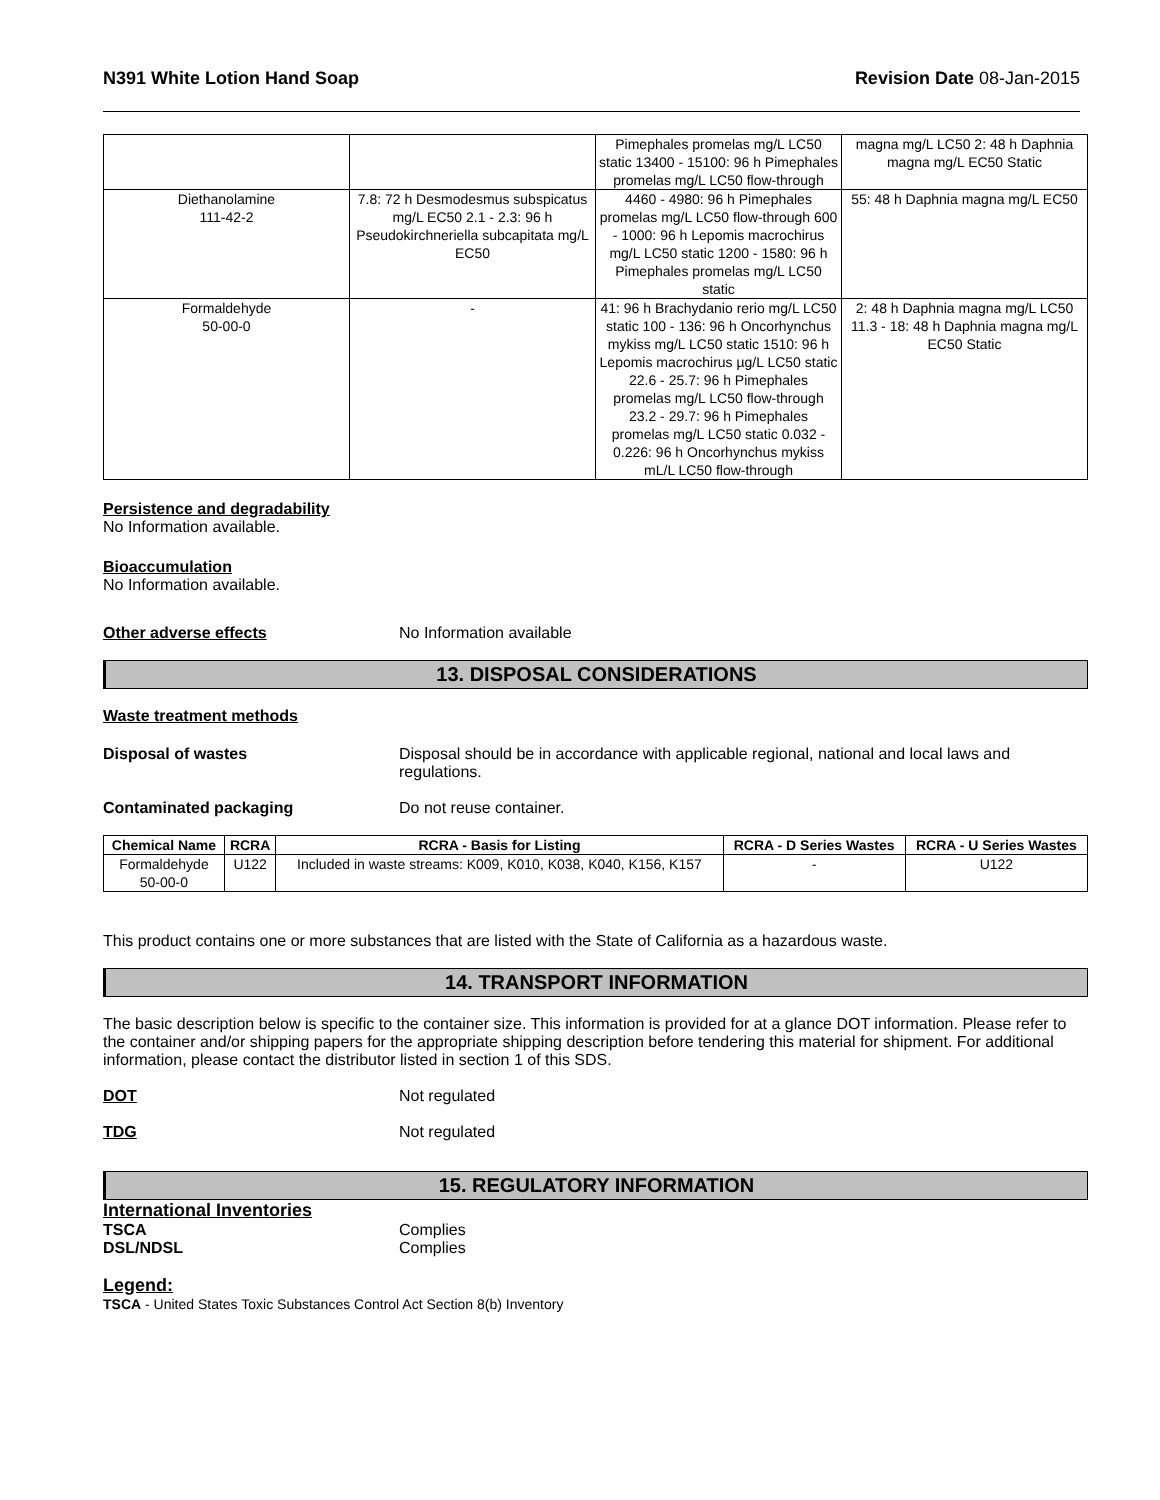N391 White Lotion Hand Soap Revision Date 08-Jan-2015
| | | Pimephales promelas mg/L LC50 static 13400 - 15100: 96 h Pimephales promelas mg/L LC50 flow-through | magna mg/L LC50 2: 48 h Daphnia magna mg/L EC50 Static |
| Diethanolamine 111-42-2 | 7.8: 72 h Desmodesmus subspicatus mg/L EC50 2.1 - 2.3: 96 h Pseudokirchneriella subcapitata mg/L EC50 | 4460 - 4980: 96 h Pimephales promelas mg/L LC50 flow-through 600 - 1000: 96 h Lepomis macrochirus mg/L LC50 static 1200 - 1580: 96 h Pimephales promelas mg/L LC50 static | 55: 48 h Daphnia magna mg/L EC50 |
| Formaldehyde 50-00-0 | - | 41: 96 h Brachydanio rerio mg/L LC50 static 100 - 136: 96 h Oncorhynchus mykiss mg/L LC50 static 1510: 96 h Lepomis macrochirus µg/L LC50 static 22.6 - 25.7: 96 h Pimephales promelas mg/L LC50 flow-through 23.2 - 29.7: 96 h Pimephales promelas mg/L LC50 static 0.032 - 0.226: 96 h Oncorhynchus mykiss mL/L LC50 flow-through | 2: 48 h Daphnia magna mg/L LC50 11.3 - 18: 48 h Daphnia magna mg/L EC50 Static |
Persistence and degradability
No Information available.
Bioaccumulation
No Information available.
Other adverse effects No Information available
13. DISPOSAL CONSIDERATIONS
Waste treatment methods
Disposal of wastes Disposal should be in accordance with applicable regional, national and local laws and regulations.
Contaminated packaging Do not reuse container.
| Chemical Name | RCRA | RCRA - Basis for Listing | RCRA - D Series Wastes | RCRA - U Series Wastes |
| --- | --- | --- | --- | --- |
| Formaldehyde 50-00-0 | U122 | Included in waste streams: K009, K010, K038, K040, K156, K157 | - | U122 |
This product contains one or more substances that are listed with the State of California as a hazardous waste.
14. TRANSPORT INFORMATION
The basic description below is specific to the container size. This information is provided for at a glance DOT information. Please refer to the container and/or shipping papers for the appropriate shipping description before tendering this material for shipment. For additional information, please contact the distributor listed in section 1 of this SDS.
DOT Not regulated
TDG Not regulated
15. REGULATORY INFORMATION
International Inventories
TSCA Complies
DSL/NDSL Complies
Legend:
TSCA - United States Toxic Substances Control Act Section 8(b) Inventory